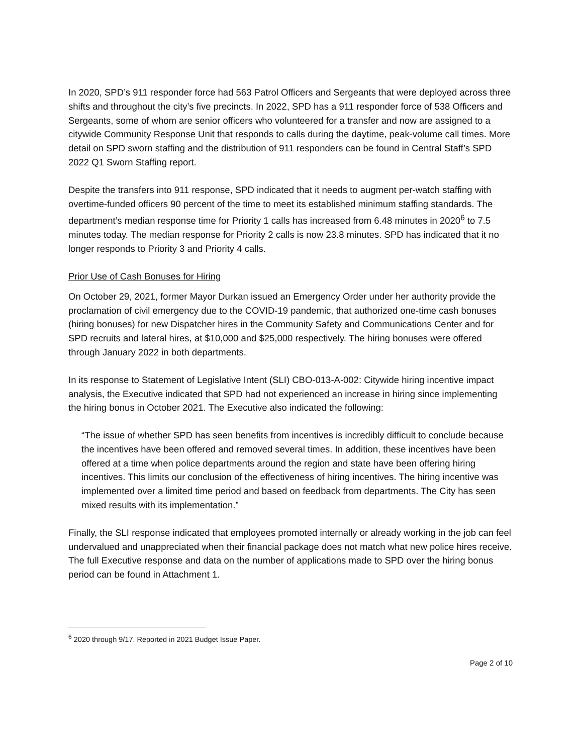In 2020, SPD’s 911 responder force had 563 Patrol Officers and Sergeants that were deployed across three shifts and throughout the city’s five precincts. In 2022, SPD has a 911 responder force of 538 Officers and Sergeants, some of whom are senior officers who volunteered for a transfer and now are assigned to a citywide Community Response Unit that responds to calls during the daytime, peak-volume call times. More detail on SPD sworn staffing and the distribution of 911 responders can be found in Central Staff’s SPD 2022 Q1 Sworn Staffing report.
Despite the transfers into 911 response, SPD indicated that it needs to augment per-watch staffing with overtime-funded officers 90 percent of the time to meet its established minimum staffing standards. The department’s median response time for Priority 1 calls has increased from 6.48 minutes in 2020<sup>6</sup> to 7.5 minutes today. The median response for Priority 2 calls is now 23.8 minutes. SPD has indicated that it no longer responds to Priority 3 and Priority 4 calls.
Prior Use of Cash Bonuses for Hiring
On October 29, 2021, former Mayor Durkan issued an Emergency Order under her authority provide the proclamation of civil emergency due to the COVID-19 pandemic, that authorized one-time cash bonuses (hiring bonuses) for new Dispatcher hires in the Community Safety and Communications Center and for SPD recruits and lateral hires, at $10,000 and $25,000 respectively. The hiring bonuses were offered through January 2022 in both departments.
In its response to Statement of Legislative Intent (SLI) CBO-013-A-002: Citywide hiring incentive impact analysis, the Executive indicated that SPD had not experienced an increase in hiring since implementing the hiring bonus in October 2021. The Executive also indicated the following:
“The issue of whether SPD has seen benefits from incentives is incredibly difficult to conclude because the incentives have been offered and removed several times. In addition, these incentives have been offered at a time when police departments around the region and state have been offering hiring incentives. This limits our conclusion of the effectiveness of hiring incentives. The hiring incentive was implemented over a limited time period and based on feedback from departments. The City has seen mixed results with its implementation.”
Finally, the SLI response indicated that employees promoted internally or already working in the job can feel undervalued and unappreciated when their financial package does not match what new police hires receive. The full Executive response and data on the number of applications made to SPD over the hiring bonus period can be found in Attachment 1.
<sup>6</sup> 2020 through 9/17. Reported in 2021 Budget Issue Paper.
Page 2 of 10